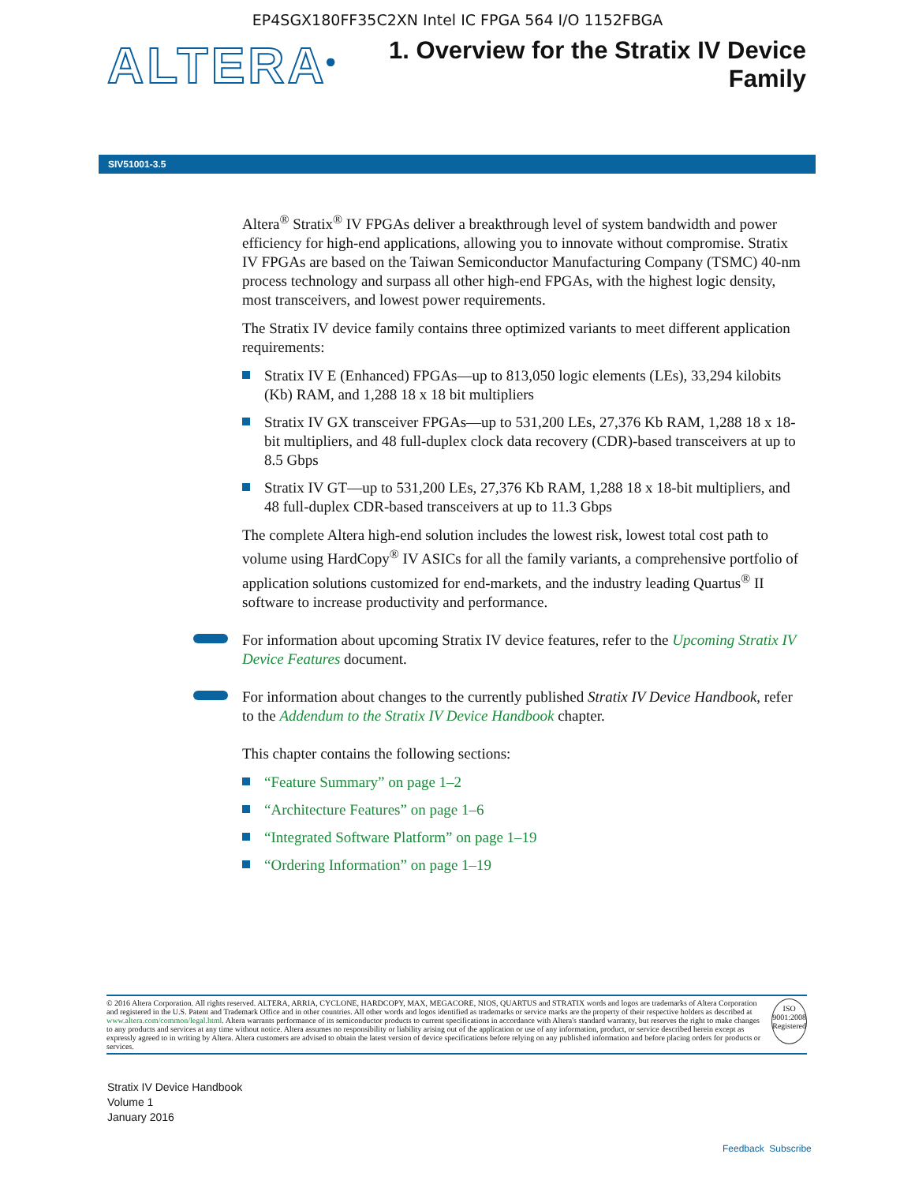EP4SGX180FF35C2XN Intel IC FPGA 564 I/O 1152FBGA
ALTERA<sup>®</sup>
1. Overview for the Stratix IV Device
Family
SIV51001-3.5
Altera<sup>®</sup> Stratix<sup>®</sup> IV FPGAs deliver a breakthrough level of system bandwidth and power efficiency for high-end applications, allowing you to innovate without compromise. Stratix IV FPGAs are based on the Taiwan Semiconductor Manufacturing Company (TSMC) 40-nm process technology and surpass all other high-end FPGAs, with the highest logic density, most transceivers, and lowest power requirements.
The Stratix IV device family contains three optimized variants to meet different application requirements:
Stratix IV E (Enhanced) FPGAs—up to 813,050 logic elements (LEs), 33,294 kilobits (Kb) RAM, and 1,288 18 x 18 bit multipliers
Stratix IV GX transceiver FPGAs—up to 531,200 LEs, 27,376 Kb RAM, 1,288 18 x 18-bit multipliers, and 48 full-duplex clock data recovery (CDR)-based transceivers at up to 8.5 Gbps
Stratix IV GT—up to 531,200 LEs, 27,376 Kb RAM, 1,288 18 x 18-bit multipliers, and 48 full-duplex CDR-based transceivers at up to 11.3 Gbps
The complete Altera high-end solution includes the lowest risk, lowest total cost path to volume using HardCopy<sup>®</sup> IV ASICs for all the family variants, a comprehensive portfolio of application solutions customized for end-markets, and the industry leading Quartus<sup>®</sup> II software to increase productivity and performance.
For information about upcoming Stratix IV device features, refer to the Upcoming Stratix IV Device Features document.
For information about changes to the currently published Stratix IV Device Handbook, refer to the Addendum to the Stratix IV Device Handbook chapter.
This chapter contains the following sections:
“Feature Summary” on page 1–2
“Architecture Features” on page 1–6
“Integrated Software Platform” on page 1–19
“Ordering Information” on page 1–19
© 2016 Altera Corporation. All rights reserved. ALTERA, ARRIA, CYCLONE, HARDCOPY, MAX, MEGACORE, NIOS, QUARTUS and STRATIX words and logos are trademarks of Altera Corporation and registered in the U.S. Patent and Trademark Office and in other countries. All other words and logos identified as trademarks or service marks are the property of their respective holders as described at www.altera.com/common/legal.html. Altera warrants performance of its semiconductor products to current specifications in accordance with Altera's standard warranty, but reserves the right to make changes to any products and services at any time without notice. Altera assumes no responsibility or liability arising out of the application or use of any information, product, or service described herein except as expressly agreed to in writing by Altera. Altera customers are advised to obtain the latest version of device specifications before relying on any published information and before placing orders for products or services.
ISO
9001:2008
Registered
Stratix IV Device Handbook
Volume 1
January 2016
Feedback Subscribe